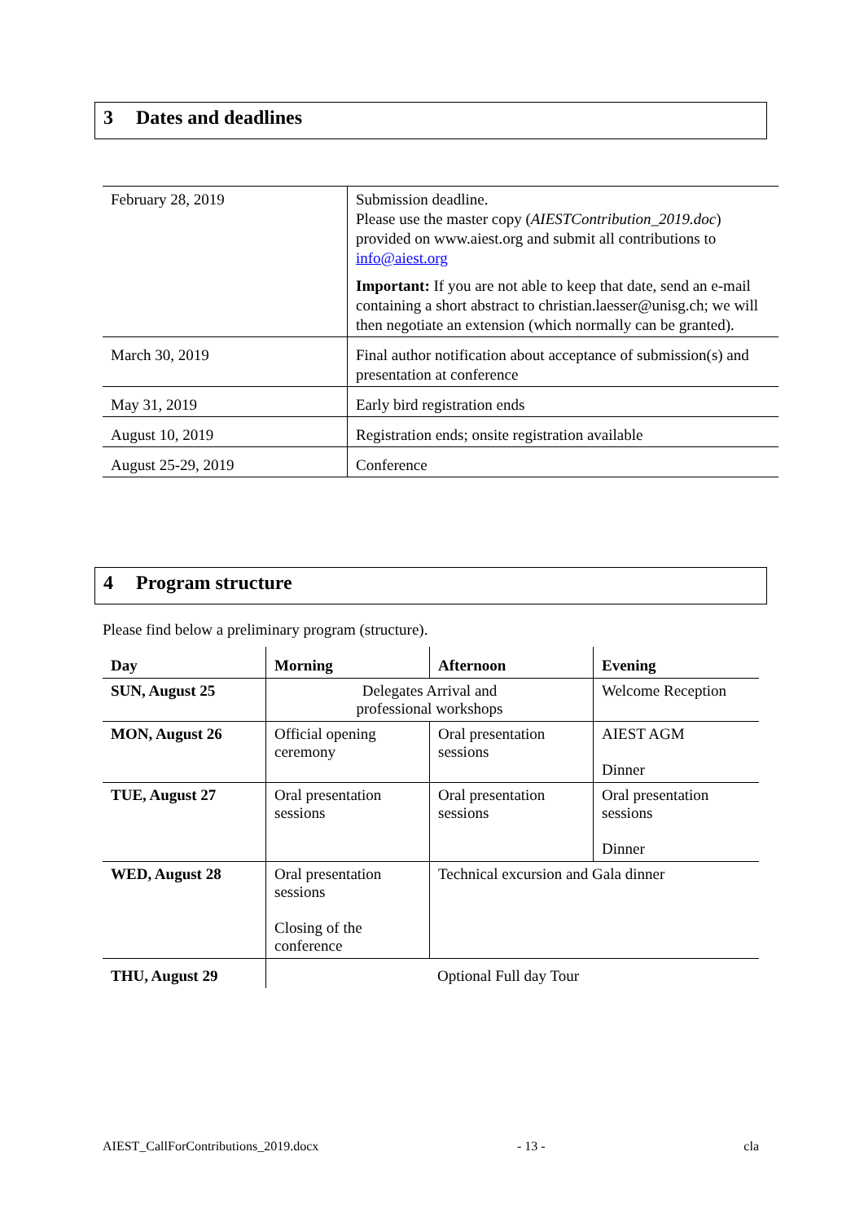3 Dates and deadlines
| February 28, 2019 | Submission deadline. Please use the master copy ( AIESTContribution_2019.doc ) provided on www.aiest.org and submit all contributions to info@aiest.org Important: If you are not able to keep that date, send an e-mail containing a short abstract to christian.laesser@unisg.ch; we will then negotiate an extension (which normally can be granted). |
| March 30, 2019 | Final author notification about acceptance of submission(s) and presentation at conference |
| May 31, 2019 | Early bird registration ends |
| August 10, 2019 | Registration ends; onsite registration available |
| August 25-29, 2019 | Conference |
4 Program structure
Please find below a preliminary program (structure).
| Day | Morning | Afternoon | Evening |
| --- | --- | --- | --- |
| SUN, August 25 | Delegates Arrival and professional workshops | | Welcome Reception |
| MON, August 26 | Official opening ceremony | Oral presentation sessions | AIEST AGM Dinner |
| TUE, August 27 | Oral presentation sessions | Oral presentation sessions | Oral presentation sessions Dinner |
| WED, August 28 | Oral presentation sessions Closing of the conference | Technical excursion and Gala dinner | |
| THU, August 29 | Optional Full day Tour | | |
AIEST_CallForContributions_2019.docx - 13 - cla